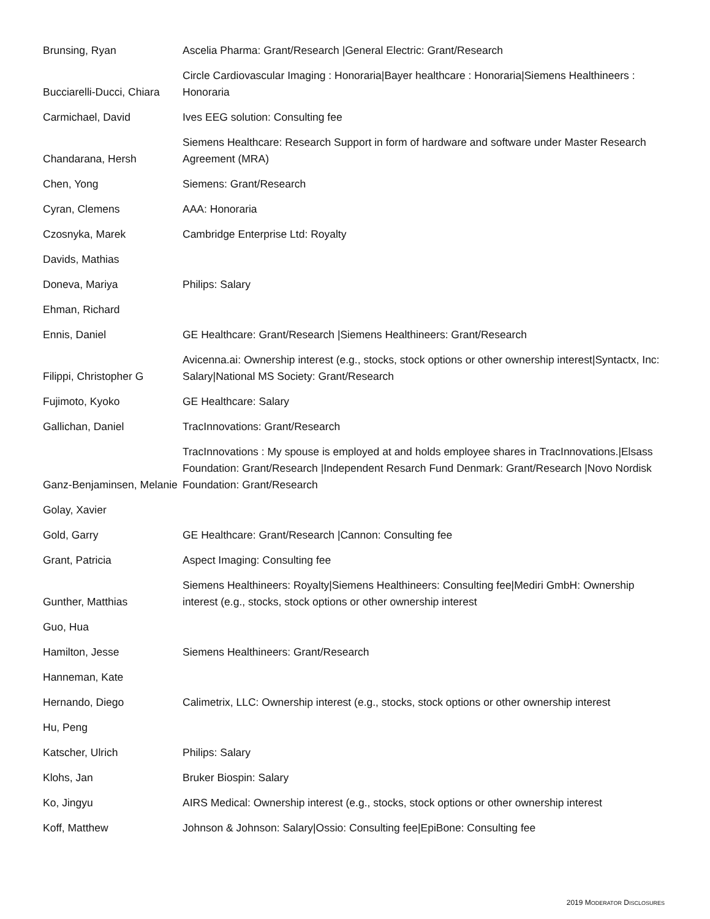| Brunsing, Ryan | Ascelia Pharma: Grant/Research /General Electric: Grant/Research |
| Bucciarelli-Ducci, Chiara | Circle Cardiovascular Imaging : Honoraria/Bayer healthcare : Honoraria/Siemens Healthineers : Honoraria |
| Carmichael, David | Ives EEG solution: Consulting fee |
| Chandarana, Hersh | Siemens Healthcare: Research Support in form of hardware and software under Master Research Agreement (MRA) |
| Chen, Yong | Siemens: Grant/Research |
| Cyran, Clemens | AAA: Honoraria |
| Czosnyka, Marek | Cambridge Enterprise Ltd: Royalty |
| Davids, Mathias | |
| Doneva, Mariya | Philips: Salary |
| Ehman, Richard | |
| Ennis, Daniel | GE Healthcare: Grant/Research /Siemens Healthineers: Grant/Research |
| Filippi, Christopher G | Avicenna.ai: Ownership interest (e.g., stocks, stock options or other ownership interest/Syntactx, Inc: Salary/National MS Society: Grant/Research |
| Fujimoto, Kyoko | GE Healthcare: Salary |
| Gallichan, Daniel | TracInnovations: Grant/Research |
| Ganz-Benjaminsen, Melanie | TracInnovations : My spouse is employed at and holds employee shares in TracInnovations./Elsass Foundation: Grant/Research /Independent Resarch Fund Denmark: Grant/Research /Novo Nordisk Foundation: Grant/Research |
| Golay, Xavier | |
| Gold, Garry | GE Healthcare: Grant/Research /Cannon: Consulting fee |
| Grant, Patricia | Aspect Imaging: Consulting fee |
| Gunther, Matthias | Siemens Healthineers: Royalty/Siemens Healthineers: Consulting fee/Mediri GmbH: Ownership interest (e.g., stocks, stock options or other ownership interest |
| Guo, Hua | |
| Hamilton, Jesse | Siemens Healthineers: Grant/Research |
| Hanneman, Kate | |
| Hernando, Diego | Calimetrix, LLC: Ownership interest (e.g., stocks, stock options or other ownership interest |
| Hu, Peng | |
| Katscher, Ulrich | Philips: Salary |
| Klohs, Jan | Bruker Biospin: Salary |
| Ko, Jingyu | AIRS Medical: Ownership interest (e.g., stocks, stock options or other ownership interest |
| Koff, Matthew | Johnson & Johnson: Salary/Ossio: Consulting fee/EpiBone: Consulting fee |
2019 MODERATOR DISCLOSURES